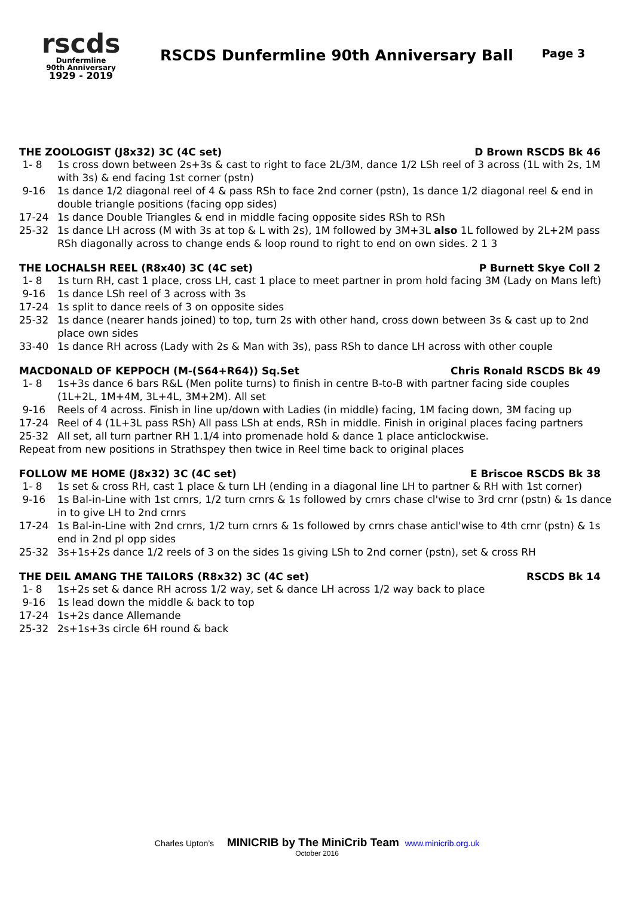rscds
Dunfermline
90th Anniversary
1929 - 2019
RSCDS Dunfermline 90th Anniversary Ball
Page 3
THE ZOOLOGIST (J8x32) 3C (4C set) D Brown RSCDS Bk 46
1- 8 1s cross down between 2s+3s & cast to right to face 2L/3M, dance 1/2 LSh reel of 3 across (1L with 2s, 1M with 3s) & end facing 1st corner (pstn)
9-16 1s dance 1/2 diagonal reel of 4 & pass RSh to face 2nd corner (pstn), 1s dance 1/2 diagonal reel & end in double triangle positions (facing opp sides)
17-24 1s dance Double Triangles & end in middle facing opposite sides RSh to RSh
25-32 1s dance LH across (M with 3s at top & L with 2s), 1M followed by 3M+3L also 1L followed by 2L+2M pass RSh diagonally across to change ends & loop round to right to end on own sides. 2 1 3
THE LOCHALSH REEL (R8x40) 3C (4C set) P Burnett Skye Coll 2
1- 8 1s turn RH, cast 1 place, cross LH, cast 1 place to meet partner in prom hold facing 3M (Lady on Mans left)
9-16 1s dance LSh reel of 3 across with 3s
17-24 1s split to dance reels of 3 on opposite sides
25-32 1s dance (nearer hands joined) to top, turn 2s with other hand, cross down between 3s & cast up to 2nd place own sides
33-40 1s dance RH across (Lady with 2s & Man with 3s), pass RSh to dance LH across with other couple
MACDONALD OF KEPPOCH (M-(S64+R64)) Sq.Set Chris Ronald RSCDS Bk 49
1- 8 1s+3s dance 6 bars R&L (Men polite turns) to finish in centre B-to-B with partner facing side couples (1L+2L, 1M+4M, 3L+4L, 3M+2M). All set
9-16 Reels of 4 across. Finish in line up/down with Ladies (in middle) facing, 1M facing down, 3M facing up
17-24 Reel of 4 (1L+3L pass RSh) All pass LSh at ends, RSh in middle. Finish in original places facing partners
25-32 All set, all turn partner RH 1.1/4 into promenade hold & dance 1 place anticlockwise.
Repeat from new positions in Strathspey then twice in Reel time back to original places
FOLLOW ME HOME (J8x32) 3C (4C set) E Briscoe RSCDS Bk 38
1- 8 1s set & cross RH, cast 1 place & turn LH (ending in a diagonal line LH to partner & RH with 1st corner)
9-16 1s Bal-in-Line with 1st crnrs, 1/2 turn crnrs & 1s followed by crnrs chase cl'wise to 3rd crnr (pstn) & 1s dance in to give LH to 2nd crnrs
17-24 1s Bal-in-Line with 2nd crnrs, 1/2 turn crnrs & 1s followed by crnrs chase anticl'wise to 4th crnr (pstn) & 1s end in 2nd pl opp sides
25-32 3s+1s+2s dance 1/2 reels of 3 on the sides 1s giving LSh to 2nd corner (pstn), set & cross RH
THE DEIL AMANG THE TAILORS (R8x32) 3C (4C set) RSCDS Bk 14
1- 8 1s+2s set & dance RH across 1/2 way, set & dance LH across 1/2 way back to place
9-16 1s lead down the middle & back to top
17-24 1s+2s dance Allemande
25-32 2s+1s+3s circle 6H round & back
Charles Upton’s MINICRIB by The MiniCrib Team www.minicrib.org.uk
October 2016